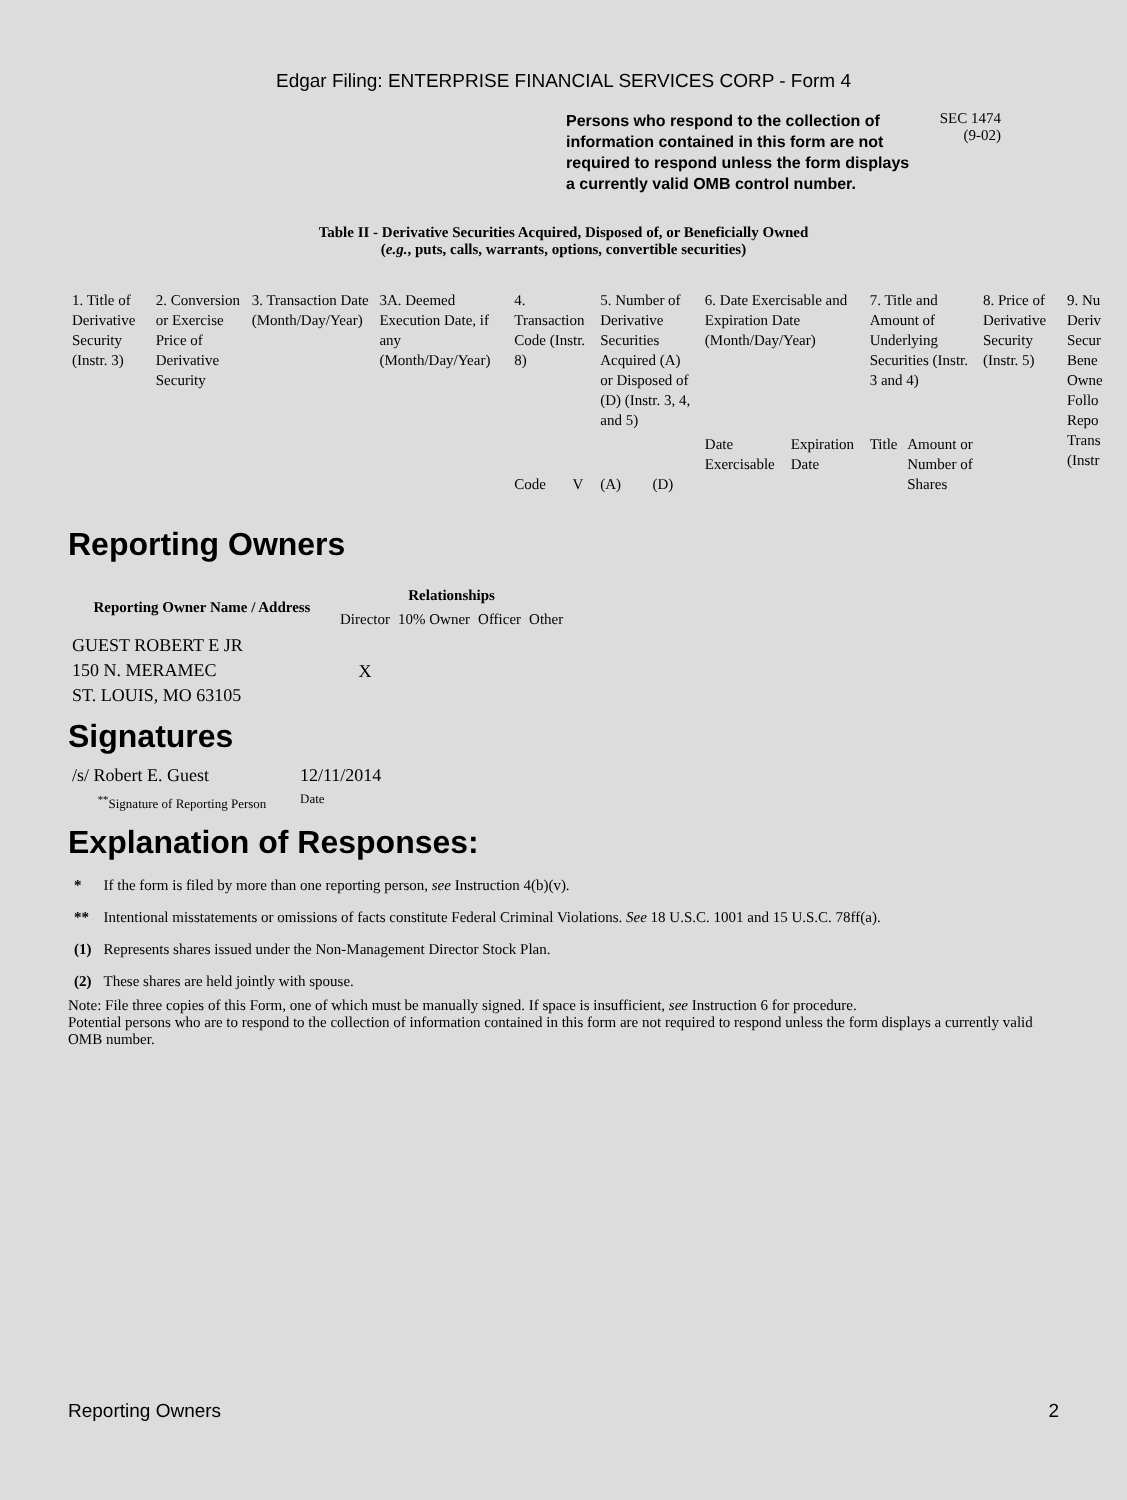Edgar Filing: ENTERPRISE FINANCIAL SERVICES CORP - Form 4
Persons who respond to the collection of information contained in this form are not required to respond unless the form displays a currently valid OMB control number.
SEC 1474
(9-02)
Table II - Derivative Securities Acquired, Disposed of, or Beneficially Owned
(e.g., puts, calls, warrants, options, convertible securities)
| 1. Title of Derivative Security (Instr. 3) | 2. Conversion or Exercise Price of Derivative Security | 3. Transaction Date (Month/Day/Year) | 3A. Deemed Execution Date, if any (Month/Day/Year) | 4. Transaction Code (Instr. 8) | | 5. Number of Derivative Securities Acquired (A) or Disposed of (D) (Instr. 3, 4, and 5) | | 6. Date Exercisable and Expiration Date (Month/Day/Year) | | 7. Title and Amount of Underlying Securities (Instr. 3 and 4) | | 8. Price of Derivative Security (Instr. 5) | 9. Nu Deriv Secur Bene Owne Follo Repo Trans (Instr |
| --- | --- | --- | --- | --- | --- | --- | --- | --- | --- | --- | --- | --- | --- |
| | | | | Code | V | (A) | (D) | Date Exercisable | Expiration Date | Title | Amount or Number of Shares | | |
Reporting Owners
| Reporting Owner Name / Address | Relationships | | | |
| --- | --- | --- | --- | --- |
| | Director | 10% Owner | Officer | Other |
| GUEST ROBERT E JR 150 N. MERAMEC ST. LOUIS, MO 63105 | X | | | |
Signatures
| /s/ Robert E. Guest | 12/11/2014 |
| <sup>**</sup> Signature of Reporting Person | Date |
Explanation of Responses:
| * | If the form is filed by more than one reporting person, see Instruction 4(b)(v). |
| ** | Intentional misstatements or omissions of facts constitute Federal Criminal Violations. See 18 U.S.C. 1001 and 15 U.S.C. 78ff(a). |
| (1) | Represents shares issued under the Non-Management Director Stock Plan. |
| (2) | These shares are held jointly with spouse. |
Note: File three copies of this Form, one of which must be manually signed. If space is insufficient, see Instruction 6 for procedure.
Potential persons who are to respond to the collection of information contained in this form are not required to respond unless the form displays a currently valid OMB number.
Reporting Owners 2